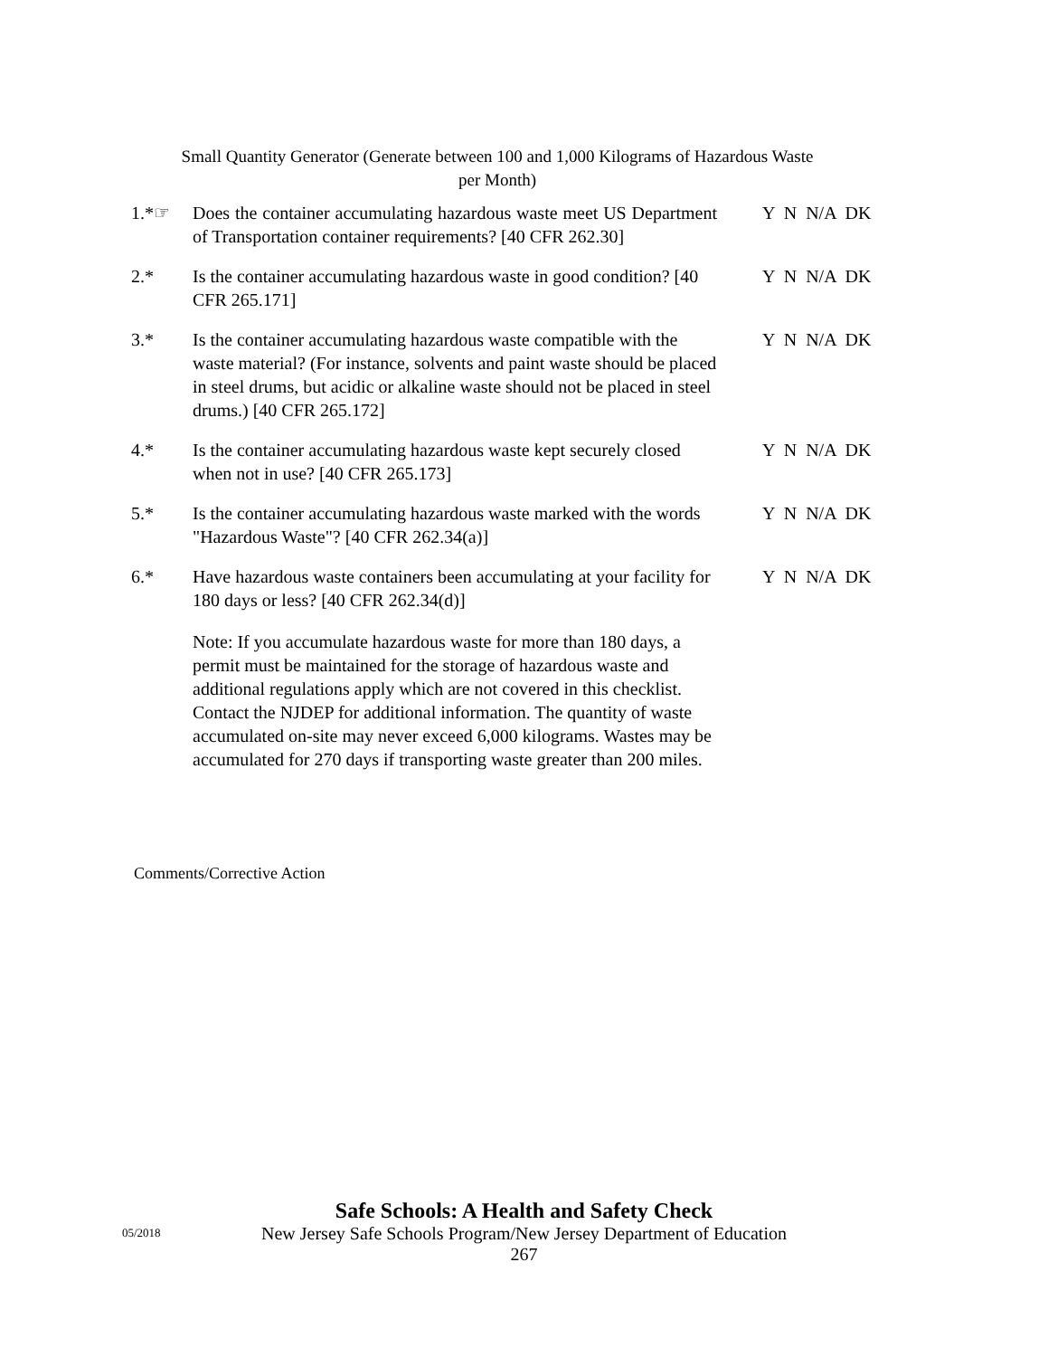Small Quantity Generator (Generate between 100 and 1,000 Kilograms of Hazardous Waste
per Month)
1.*☞ Does the container accumulating hazardous waste meet US Department of Transportation container requirements? [40 CFR 262.30]
Y N N/A DK
2.* Is the container accumulating hazardous waste in good condition? [40 CFR 265.171]
Y N N/A DK
3.* Is the container accumulating hazardous waste compatible with the waste material? (For instance, solvents and paint waste should be placed in steel drums, but acidic or alkaline waste should not be placed in steel drums.) [40 CFR 265.172]
Y N N/A DK
4.* Is the container accumulating hazardous waste kept securely closed when not in use? [40 CFR 265.173]
Y N N/A DK
5.* Is the container accumulating hazardous waste marked with the words "Hazardous Waste"? [40 CFR 262.34(a)]
Y N N/A DK
6.* Have hazardous waste containers been accumulating at your facility for 180 days or less? [40 CFR 262.34(d)]
Y N N/A DK
Note: If you accumulate hazardous waste for more than 180 days, a permit must be maintained for the storage of hazardous waste and additional regulations apply which are not covered in this checklist. Contact the NJDEP for additional information. The quantity of waste accumulated on-site may never exceed 6,000 kilograms. Wastes may be accumulated for 270 days if transporting waste greater than 200 miles.
Comments/Corrective Action
Safe Schools: A Health and Safety Check
New Jersey Safe Schools Program/New Jersey Department of Education
267
05/2018